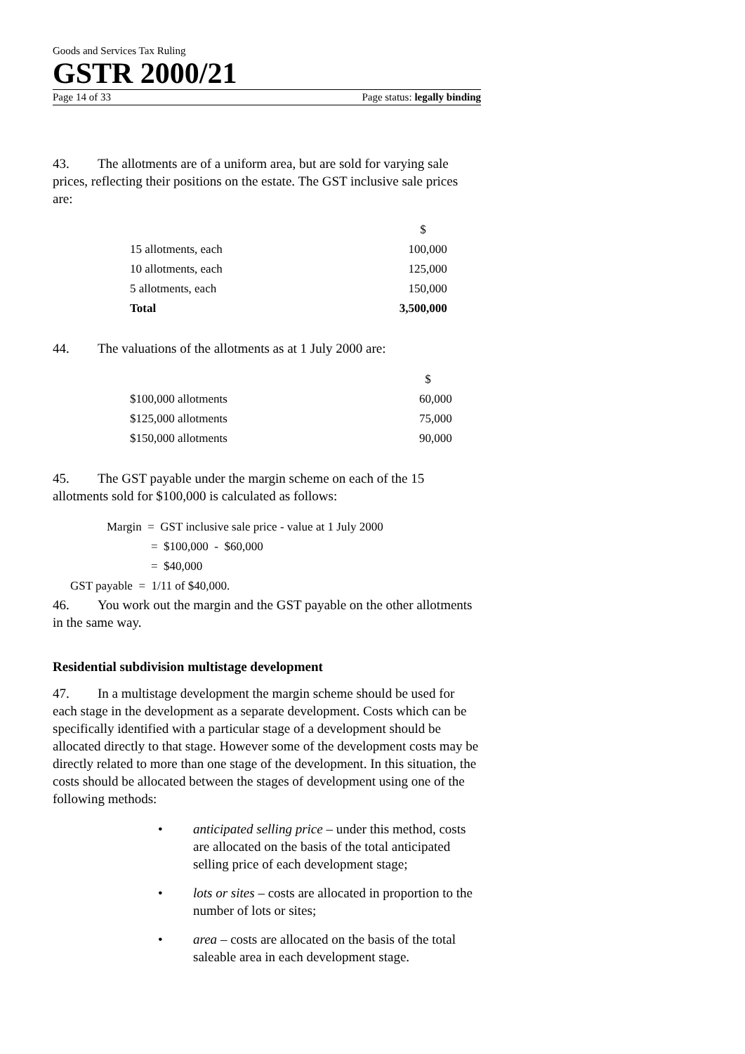Goods and Services Tax Ruling
GSTR 2000/21
Page 14 of 33 Page status: legally binding
43. The allotments are of a uniform area, but are sold for varying sale prices, reflecting their positions on the estate. The GST inclusive sale prices are:
| | $ |
| 15 allotments, each | 100,000 |
| 10 allotments, each | 125,000 |
| 5 allotments, each | 150,000 |
| Total | 3,500,000 |
44. The valuations of the allotments as at 1 July 2000 are:
| | $ |
| $100,000 allotments | 60,000 |
| $125,000 allotments | 75,000 |
| $150,000 allotments | 90,000 |
45. The GST payable under the margin scheme on each of the 15 allotments sold for $100,000 is calculated as follows:
Margin = GST inclusive sale price - value at 1 July 2000
= $100,000 - $60,000
= $40,000
GST payable = 1/11 of $40,000.
46. You work out the margin and the GST payable on the other allotments in the same way.
Residential subdivision multistage development
47. In a multistage development the margin scheme should be used for each stage in the development as a separate development. Costs which can be specifically identified with a particular stage of a development should be allocated directly to that stage. However some of the development costs may be directly related to more than one stage of the development. In this situation, the costs should be allocated between the stages of development using one of the following methods:
• anticipated selling price – under this method, costs are allocated on the basis of the total anticipated selling price of each development stage;
• lots or sites – costs are allocated in proportion to the number of lots or sites;
• area – costs are allocated on the basis of the total saleable area in each development stage.